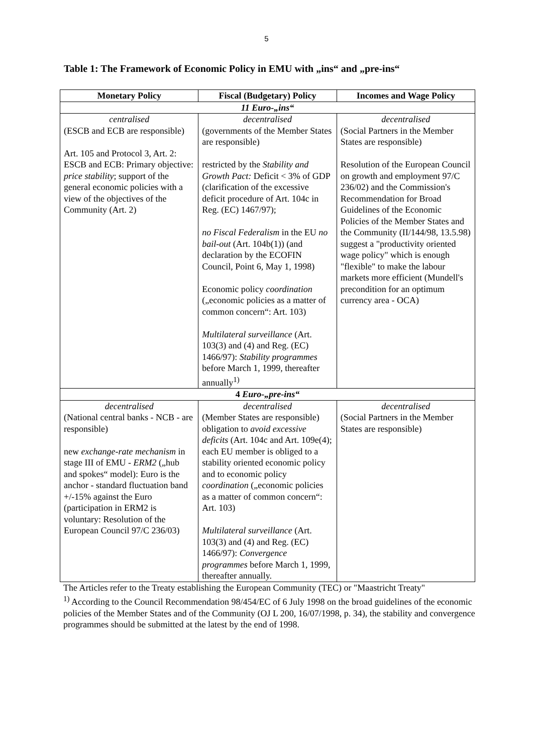5
Table 1: The Framework of Economic Policy in EMU with „ins“ and „pre-ins“
| Monetary Policy | Fiscal (Budgetary) Policy | Incomes and Wage Policy |
| --- | --- | --- |
| 11 Euro-„ins“ | | |
| centralised (ESCB and ECB are responsible) Art. 105 and Protocol 3, Art. 2: ESCB and ECB: Primary objective: price stability ; support of the general economic policies with a view of the objectives of the Community (Art. 2) | decentralised (governments of the Member States are responsible) restricted by the Stability and Growth Pact: Deficit < 3% of GDP (clarification of the excessive deficit procedure of Art. 104c in Reg. (EC) 1467/97); no Fiscal Federalism in the EU no bail-out (Art. 104b(1)) (and declaration by the ECOFIN Council, Point 6, May 1, 1998) Economic policy coordination („economic policies as a matter of common concern“: Art. 103) Multilateral surveillance (Art. 103(3) and (4) and Reg. (EC) 1466/97): Stability programmes before March 1, 1999, thereafter annually<sup>1)</sup> | decentralised (Social Partners in the Member States are responsible) Resolution of the European Council on growth and employment 97/C 236/02) and the Commission's Recommendation for Broad Guidelines of the Economic Policies of the Member States and the Community (II/144/98, 13.5.98) suggest a "productivity oriented wage policy" which is enough "flexible" to make the labour markets more efficient (Mundell's precondition for an optimum currency area - OCA) |
| 4 Euro-„pre-ins“ | | |
| decentralised (National central banks - NCB - are responsible) new exchange-rate mechanism in stage III of EMU - ERM2 („hub and spokes“ model): Euro is the anchor - standard fluctuation band +/-15% against the Euro (participation in ERM2 is voluntary: Resolution of the European Council 97/C 236/03) | decentralised (Member States are responsible) obligation to avoid excessive deficits (Art. 104c and Art. 109e(4); each EU member is obliged to a stability oriented economic policy and to economic policy coordination („economic policies as a matter of common concern“: Art. 103) Multilateral surveillance (Art. 103(3) and (4) and Reg. (EC) 1466/97): Convergence programmes before March 1, 1999, thereafter annually. | decentralised (Social Partners in the Member States are responsible) |
The Articles refer to the Treaty establishing the European Community (TEC) or "Maastricht Treaty"
<sup>1)</sup> According to the Council Recommendation 98/454/EC of 6 July 1998 on the broad guidelines of the economic policies of the Member States and of the Community (OJ L 200, 16/07/1998, p. 34), the stability and convergence programmes should be submitted at the latest by the end of 1998.